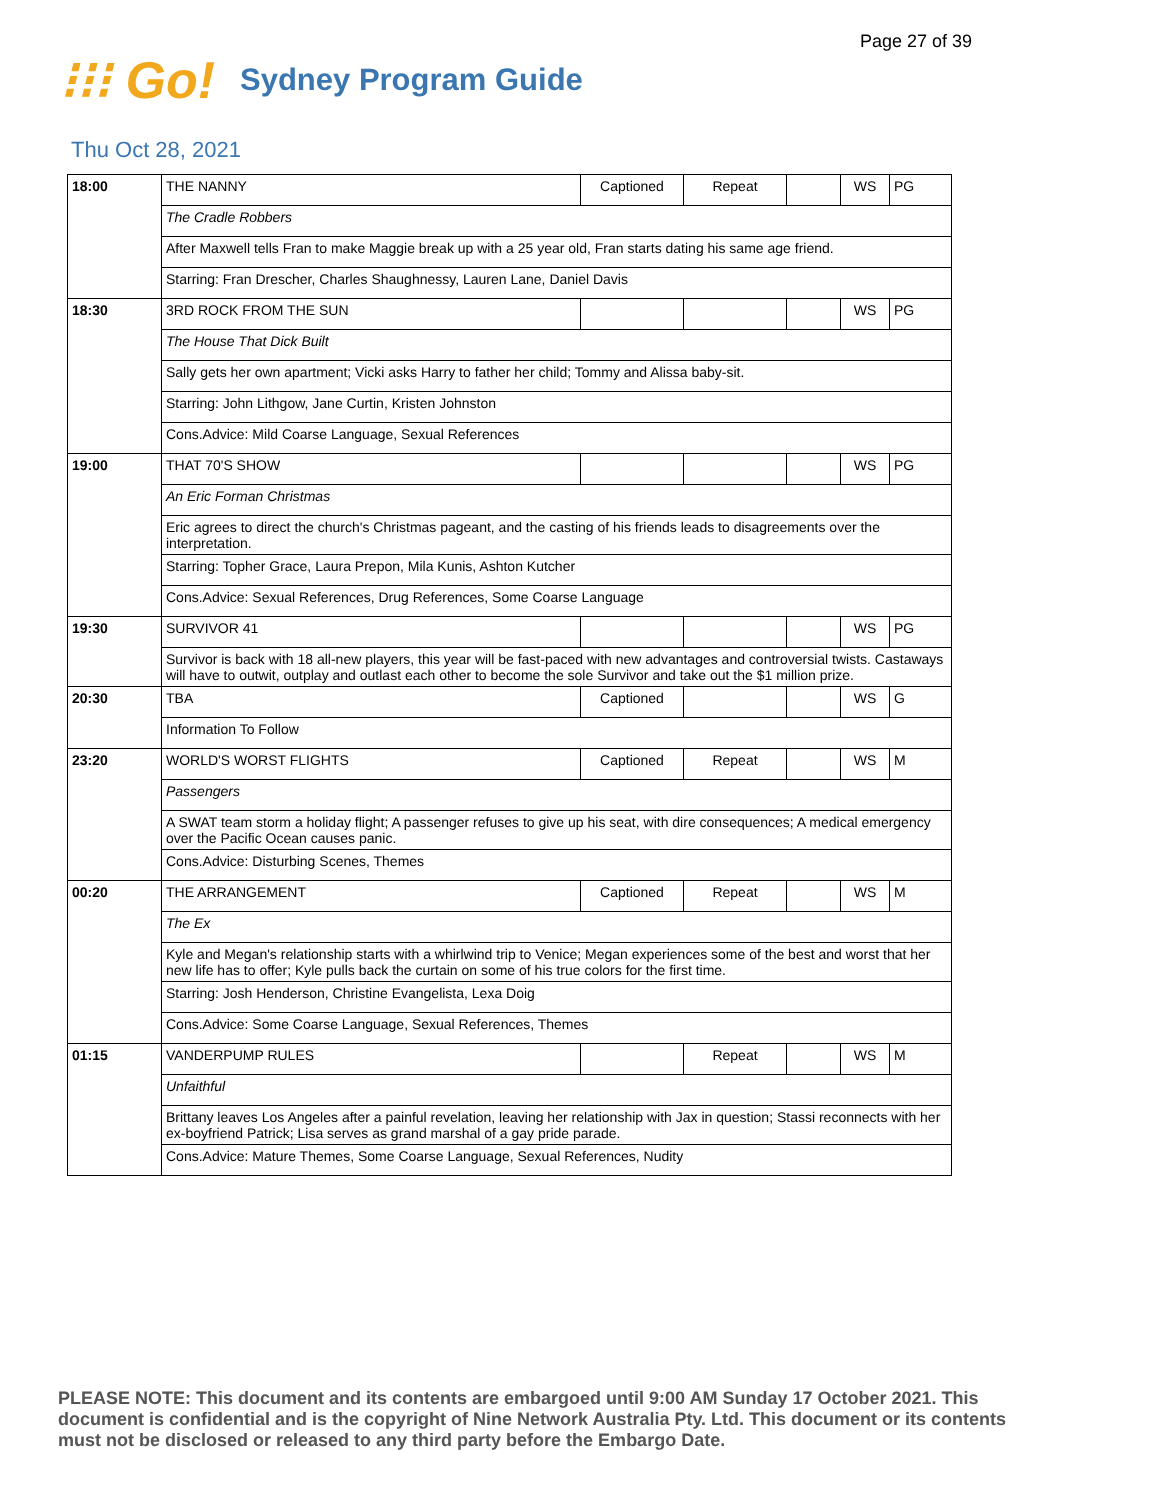Page 27 of 39
⁝⁝⁝ Go!
Sydney Program Guide
Thu Oct 28, 2021
| 18:00 | THE NANNY | Captioned | Repeat | | WS | PG |
| | The Cradle Robbers | | | | | |
| | After Maxwell tells Fran to make Maggie break up with a 25 year old, Fran starts dating his same age friend. | | | | | |
| | Starring: Fran Drescher, Charles Shaughnessy, Lauren Lane, Daniel Davis | | | | | |
| 18:30 | 3RD ROCK FROM THE SUN | | | | WS | PG |
| | The House That Dick Built | | | | | |
| | Sally gets her own apartment; Vicki asks Harry to father her child; Tommy and Alissa baby-sit. | | | | | |
| | Starring: John Lithgow, Jane Curtin, Kristen Johnston | | | | | |
| | Cons.Advice: Mild Coarse Language, Sexual References | | | | | |
| 19:00 | THAT 70'S SHOW | | | | WS | PG |
| | An Eric Forman Christmas | | | | | |
| | Eric agrees to direct the church's Christmas pageant, and the casting of his friends leads to disagreements over the interpretation. | | | | | |
| | Starring: Topher Grace, Laura Prepon, Mila Kunis, Ashton Kutcher | | | | | |
| | Cons.Advice: Sexual References, Drug References, Some Coarse Language | | | | | |
| 19:30 | SURVIVOR 41 | | | | WS | PG |
| | Survivor is back with 18 all-new players, this year will be fast-paced with new advantages and controversial twists. Castaways will have to outwit, outplay and outlast each other to become the sole Survivor and take out the $1 million prize. | | | | | |
| 20:30 | TBA | Captioned | | | WS | G |
| | Information To Follow | | | | | |
| 23:20 | WORLD'S WORST FLIGHTS | Captioned | Repeat | | WS | M |
| | Passengers | | | | | |
| | A SWAT team storm a holiday flight; A passenger refuses to give up his seat, with dire consequences; A medical emergency over the Pacific Ocean causes panic. | | | | | |
| | Cons.Advice: Disturbing Scenes, Themes | | | | | |
| 00:20 | THE ARRANGEMENT | Captioned | Repeat | | WS | M |
| | The Ex | | | | | |
| | Kyle and Megan's relationship starts with a whirlwind trip to Venice; Megan experiences some of the best and worst that her new life has to offer; Kyle pulls back the curtain on some of his true colors for the first time. | | | | | |
| | Starring: Josh Henderson, Christine Evangelista, Lexa Doig | | | | | |
| | Cons.Advice: Some Coarse Language, Sexual References, Themes | | | | | |
| 01:15 | VANDERPUMP RULES | | Repeat | | WS | M |
| | Unfaithful | | | | | |
| | Brittany leaves Los Angeles after a painful revelation, leaving her relationship with Jax in question; Stassi reconnects with her ex-boyfriend Patrick; Lisa serves as grand marshal of a gay pride parade. | | | | | |
| | Cons.Advice: Mature Themes, Some Coarse Language, Sexual References, Nudity | | | | | |
PLEASE NOTE: This document and its contents are embargoed until 9:00 AM Sunday 17 October 2021. This document is confidential and is the copyright of Nine Network Australia Pty. Ltd. This document or its contents must not be disclosed or released to any third party before the Embargo Date.